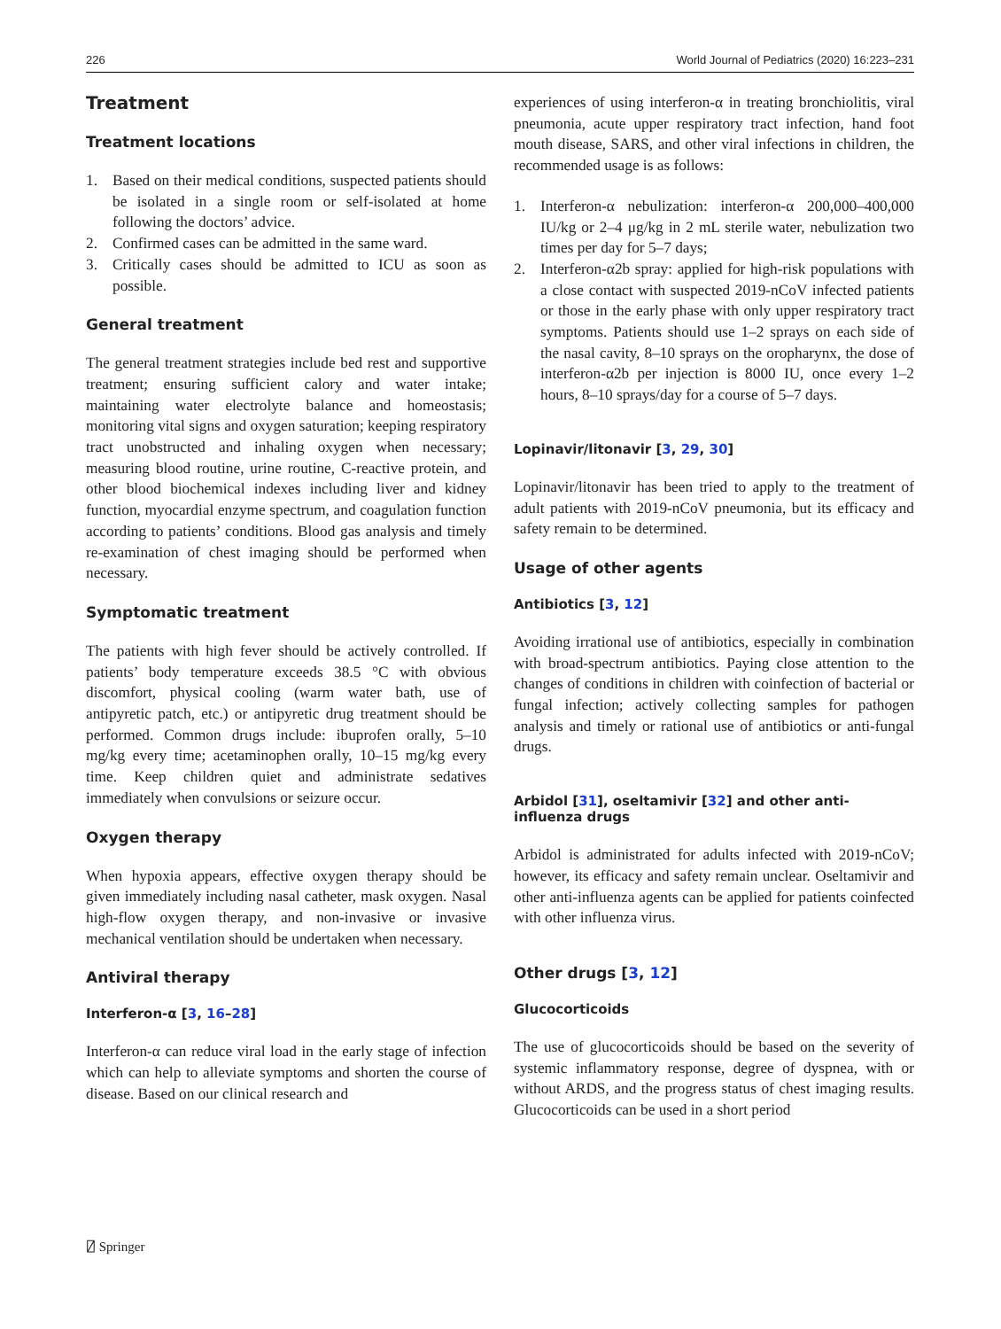226 World Journal of Pediatrics (2020) 16:223–231
Treatment
Treatment locations
1. Based on their medical conditions, suspected patients should be isolated in a single room or self-isolated at home following the doctors’ advice.
2. Confirmed cases can be admitted in the same ward.
3. Critically cases should be admitted to ICU as soon as possible.
General treatment
The general treatment strategies include bed rest and supportive treatment; ensuring sufficient calory and water intake; maintaining water electrolyte balance and homeostasis; monitoring vital signs and oxygen saturation; keeping respiratory tract unobstructed and inhaling oxygen when necessary; measuring blood routine, urine routine, C-reactive protein, and other blood biochemical indexes including liver and kidney function, myocardial enzyme spectrum, and coagulation function according to patients’ conditions. Blood gas analysis and timely re-examination of chest imaging should be performed when necessary.
Symptomatic treatment
The patients with high fever should be actively controlled. If patients’ body temperature exceeds 38.5 °C with obvious discomfort, physical cooling (warm water bath, use of antipyretic patch, etc.) or antipyretic drug treatment should be performed. Common drugs include: ibuprofen orally, 5–10 mg/kg every time; acetaminophen orally, 10–15 mg/kg every time. Keep children quiet and administrate sedatives immediately when convulsions or seizure occur.
Oxygen therapy
When hypoxia appears, effective oxygen therapy should be given immediately including nasal catheter, mask oxygen. Nasal high-flow oxygen therapy, and non-invasive or invasive mechanical ventilation should be undertaken when necessary.
Antiviral therapy
Interferon-α [3, 16–28]
Interferon-α can reduce viral load in the early stage of infection which can help to alleviate symptoms and shorten the course of disease. Based on our clinical research and
experiences of using interferon-α in treating bronchiolitis, viral pneumonia, acute upper respiratory tract infection, hand foot mouth disease, SARS, and other viral infections in children, the recommended usage is as follows:
1. Interferon-α nebulization: interferon-α 200,000–400,000 IU/kg or 2–4 μg/kg in 2 mL sterile water, nebulization two times per day for 5–7 days;
2. Interferon-α2b spray: applied for high-risk populations with a close contact with suspected 2019-nCoV infected patients or those in the early phase with only upper respiratory tract symptoms. Patients should use 1–2 sprays on each side of the nasal cavity, 8–10 sprays on the oropharynx, the dose of interferon-α2b per injection is 8000 IU, once every 1–2 hours, 8–10 sprays/day for a course of 5–7 days.
Lopinavir/litonavir [3, 29, 30]
Lopinavir/litonavir has been tried to apply to the treatment of adult patients with 2019-nCoV pneumonia, but its efficacy and safety remain to be determined.
Usage of other agents
Antibiotics [3, 12]
Avoiding irrational use of antibiotics, especially in combination with broad-spectrum antibiotics. Paying close attention to the changes of conditions in children with coinfection of bacterial or fungal infection; actively collecting samples for pathogen analysis and timely or rational use of antibiotics or anti-fungal drugs.
Arbidol [31], oseltamivir [32] and other anti-influenza drugs
Arbidol is administrated for adults infected with 2019-nCoV; however, its efficacy and safety remain unclear. Oseltamivir and other anti-influenza agents can be applied for patients coinfected with other influenza virus.
Other drugs [3, 12]
Glucocorticoids
The use of glucocorticoids should be based on the severity of systemic inflammatory response, degree of dyspnea, with or without ARDS, and the progress status of chest imaging results. Glucocorticoids can be used in a short period
⍁ Springer